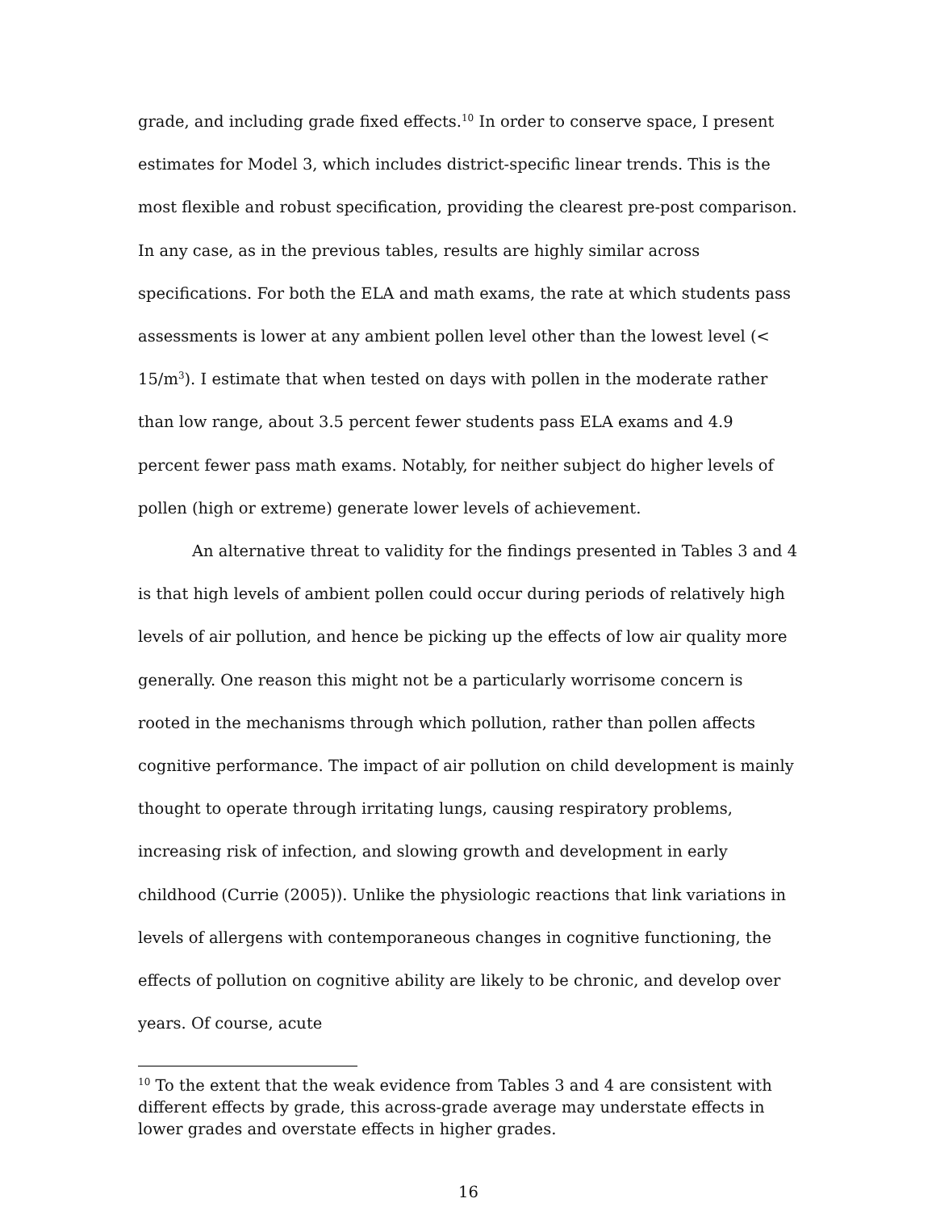grade, and including grade fixed effects.<sup>10</sup> In order to conserve space, I present estimates for Model 3, which includes district-specific linear trends. This is the most flexible and robust specification, providing the clearest pre-post comparison. In any case, as in the previous tables, results are highly similar across specifications. For both the ELA and math exams, the rate at which students pass assessments is lower at any ambient pollen level other than the lowest level (< 15/m<sup>3</sup>). I estimate that when tested on days with pollen in the moderate rather than low range, about 3.5 percent fewer students pass ELA exams and 4.9 percent fewer pass math exams. Notably, for neither subject do higher levels of pollen (high or extreme) generate lower levels of achievement.
An alternative threat to validity for the findings presented in Tables 3 and 4 is that high levels of ambient pollen could occur during periods of relatively high levels of air pollution, and hence be picking up the effects of low air quality more generally. One reason this might not be a particularly worrisome concern is rooted in the mechanisms through which pollution, rather than pollen affects cognitive performance. The impact of air pollution on child development is mainly thought to operate through irritating lungs, causing respiratory problems, increasing risk of infection, and slowing growth and development in early childhood (Currie (2005)). Unlike the physiologic reactions that link variations in levels of allergens with contemporaneous changes in cognitive functioning, the effects of pollution on cognitive ability are likely to be chronic, and develop over years. Of course, acute
<sup>10</sup> To the extent that the weak evidence from Tables 3 and 4 are consistent with different effects by grade, this across-grade average may understate effects in lower grades and overstate effects in higher grades.
16